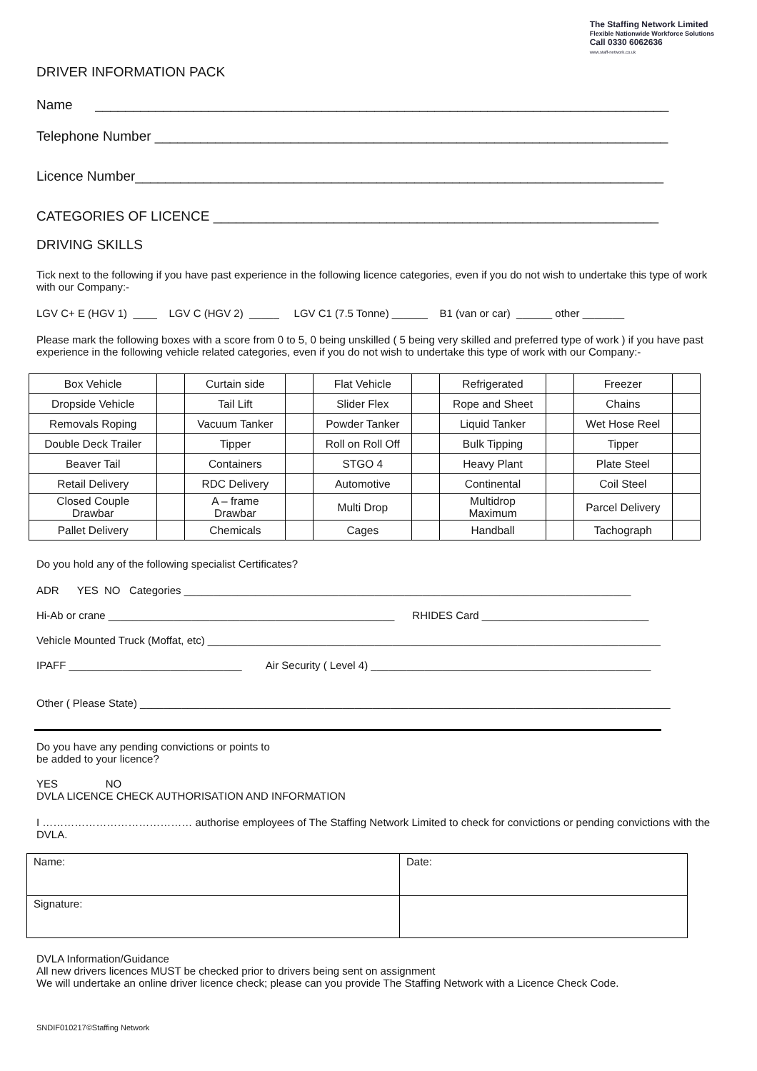The Staffing Network Limited
Flexible Nationwide Workforce Solutions
Call 0330 6062636
www.staff-network.co.uk
DRIVER INFORMATION PACK
Name ____________________________________________________________________________
Telephone Number ____________________________________________________________________
Licence Number______________________________________________________________________
CATEGORIES OF LICENCE ___________________________________________________________
DRIVING SKILLS
Tick next to the following if you have past experience in the following licence categories, even if you do not wish to undertake this type of work with our Company:-
LGV C+ E (HGV 1) ____ LGV C (HGV 2) _____ LGV C1 (7.5 Tonne) ______ B1 (van or car) ______ other _______
Please mark the following boxes with a score from 0 to 5, 0 being unskilled ( 5 being very skilled and preferred type of work ) if you have past experience in the following vehicle related categories, even if you do not wish to undertake this type of work with our Company:-
| Box Vehicle | | Curtain side | | Flat Vehicle | | Refrigerated | | Freezer | |
| Dropside Vehicle | | Tail Lift | | Slider Flex | | Rope and Sheet | | Chains | |
| Removals Roping | | Vacuum Tanker | | Powder Tanker | | Liquid Tanker | | Wet Hose Reel | |
| Double Deck Trailer | | Tipper | | Roll on Roll Off | | Bulk Tipping | | Tipper | |
| Beaver Tail | | Containers | | STGO 4 | | Heavy Plant | | Plate Steel | |
| Retail Delivery | | RDC Delivery | | Automotive | | Continental | | Coil Steel | |
| Closed Couple Drawbar | | A – frame Drawbar | | Multi Drop | | Multidrop Maximum | | Parcel Delivery | |
| Pallet Delivery | | Chemicals | | Cages | | Handball | | Tachograph | |
Do you hold any of the following specialist Certificates?
ADR YES NO Categories ___________________________________________________________________________
Hi-Ab or crane ________________________________________________ RHIDES Card ____________________________
Vehicle Mounted Truck (Moffat, etc) ____________________________________________________________________________
IPAFF _____________________________ Air Security ( Level 4) _______________________________________________
Other ( Please State) _________________________________________________________________________________________
Do you have any pending convictions or points to
be added to your licence?
YES NO
DVLA LICENCE CHECK AUTHORISATION AND INFORMATION
I …………………………………… authorise employees of The Staffing Network Limited to check for convictions or pending convictions with the DVLA.
| Name: | Date: |
| Signature: | |
DVLA Information/Guidance
All new drivers licences MUST be checked prior to drivers being sent on assignment
We will undertake an online driver licence check; please can you provide The Staffing Network with a Licence Check Code.
SNDIF010217©Staffing Network